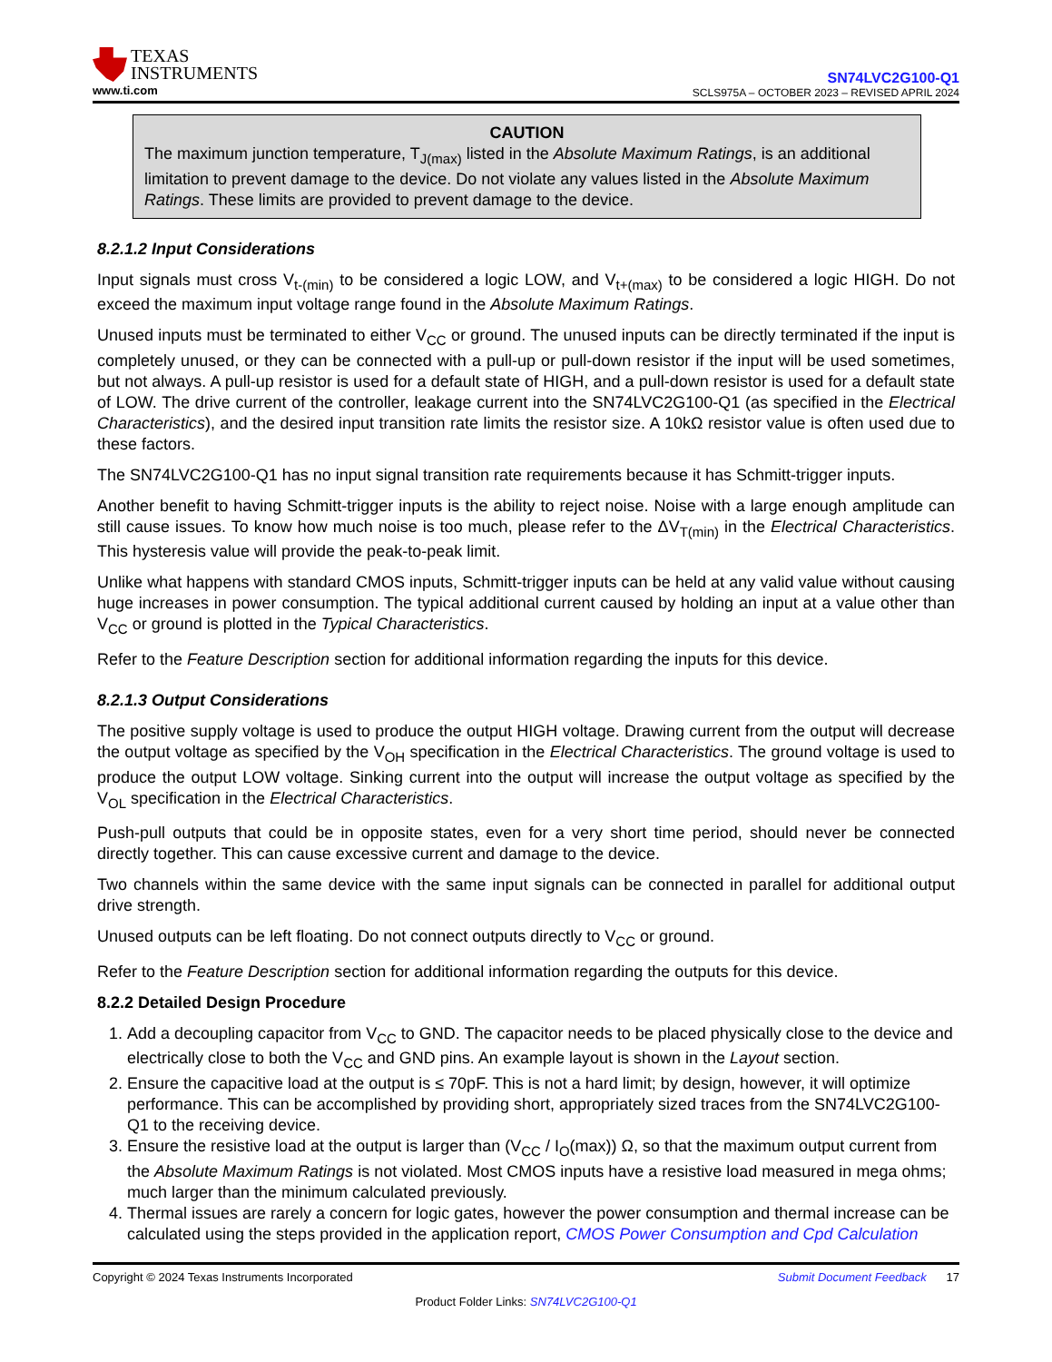TEXAS
INSTRUMENTS
www.ti.com
SN74LVC2G100-Q1
SCLS975A – OCTOBER 2023 – REVISED APRIL 2024
CAUTION
The maximum junction temperature, T<sub>J(max)</sub> listed in the Absolute Maximum Ratings, is an additional limitation to prevent damage to the device. Do not violate any values listed in the Absolute Maximum Ratings. These limits are provided to prevent damage to the device.
8.2.1.2 Input Considerations
Input signals must cross V<sub>t-(min)</sub> to be considered a logic LOW, and V<sub>t+(max)</sub> to be considered a logic HIGH. Do not exceed the maximum input voltage range found in the Absolute Maximum Ratings.
Unused inputs must be terminated to either V<sub>CC</sub> or ground. The unused inputs can be directly terminated if the input is completely unused, or they can be connected with a pull-up or pull-down resistor if the input will be used sometimes, but not always. A pull-up resistor is used for a default state of HIGH, and a pull-down resistor is used for a default state of LOW. The drive current of the controller, leakage current into the SN74LVC2G100-Q1 (as specified in the Electrical Characteristics), and the desired input transition rate limits the resistor size. A 10kΩ resistor value is often used due to these factors.
The SN74LVC2G100-Q1 has no input signal transition rate requirements because it has Schmitt-trigger inputs.
Another benefit to having Schmitt-trigger inputs is the ability to reject noise. Noise with a large enough amplitude can still cause issues. To know how much noise is too much, please refer to the ΔV<sub>T(min)</sub> in the Electrical Characteristics. This hysteresis value will provide the peak-to-peak limit.
Unlike what happens with standard CMOS inputs, Schmitt-trigger inputs can be held at any valid value without causing huge increases in power consumption. The typical additional current caused by holding an input at a value other than V<sub>CC</sub> or ground is plotted in the Typical Characteristics.
Refer to the Feature Description section for additional information regarding the inputs for this device.
8.2.1.3 Output Considerations
The positive supply voltage is used to produce the output HIGH voltage. Drawing current from the output will decrease the output voltage as specified by the V<sub>OH</sub> specification in the Electrical Characteristics. The ground voltage is used to produce the output LOW voltage. Sinking current into the output will increase the output voltage as specified by the V<sub>OL</sub> specification in the Electrical Characteristics.
Push-pull outputs that could be in opposite states, even for a very short time period, should never be connected directly together. This can cause excessive current and damage to the device.
Two channels within the same device with the same input signals can be connected in parallel for additional output drive strength.
Unused outputs can be left floating. Do not connect outputs directly to V<sub>CC</sub> or ground.
Refer to the Feature Description section for additional information regarding the outputs for this device.
8.2.2 Detailed Design Procedure
1. Add a decoupling capacitor from V<sub>CC</sub> to GND. The capacitor needs to be placed physically close to the device and electrically close to both the V<sub>CC</sub> and GND pins. An example layout is shown in the Layout section.
2. Ensure the capacitive load at the output is ≤ 70pF. This is not a hard limit; by design, however, it will optimize performance. This can be accomplished by providing short, appropriately sized traces from the SN74LVC2G100-Q1 to the receiving device.
3. Ensure the resistive load at the output is larger than (V<sub>CC</sub> / I<sub>O</sub>(max)) Ω, so that the maximum output current from the Absolute Maximum Ratings is not violated. Most CMOS inputs have a resistive load measured in mega ohms; much larger than the minimum calculated previously.
4. Thermal issues are rarely a concern for logic gates, however the power consumption and thermal increase can be calculated using the steps provided in the application report, CMOS Power Consumption and Cpd Calculation
Copyright © 2024 Texas Instruments Incorporated Submit Document Feedback 17
Product Folder Links: SN74LVC2G100-Q1